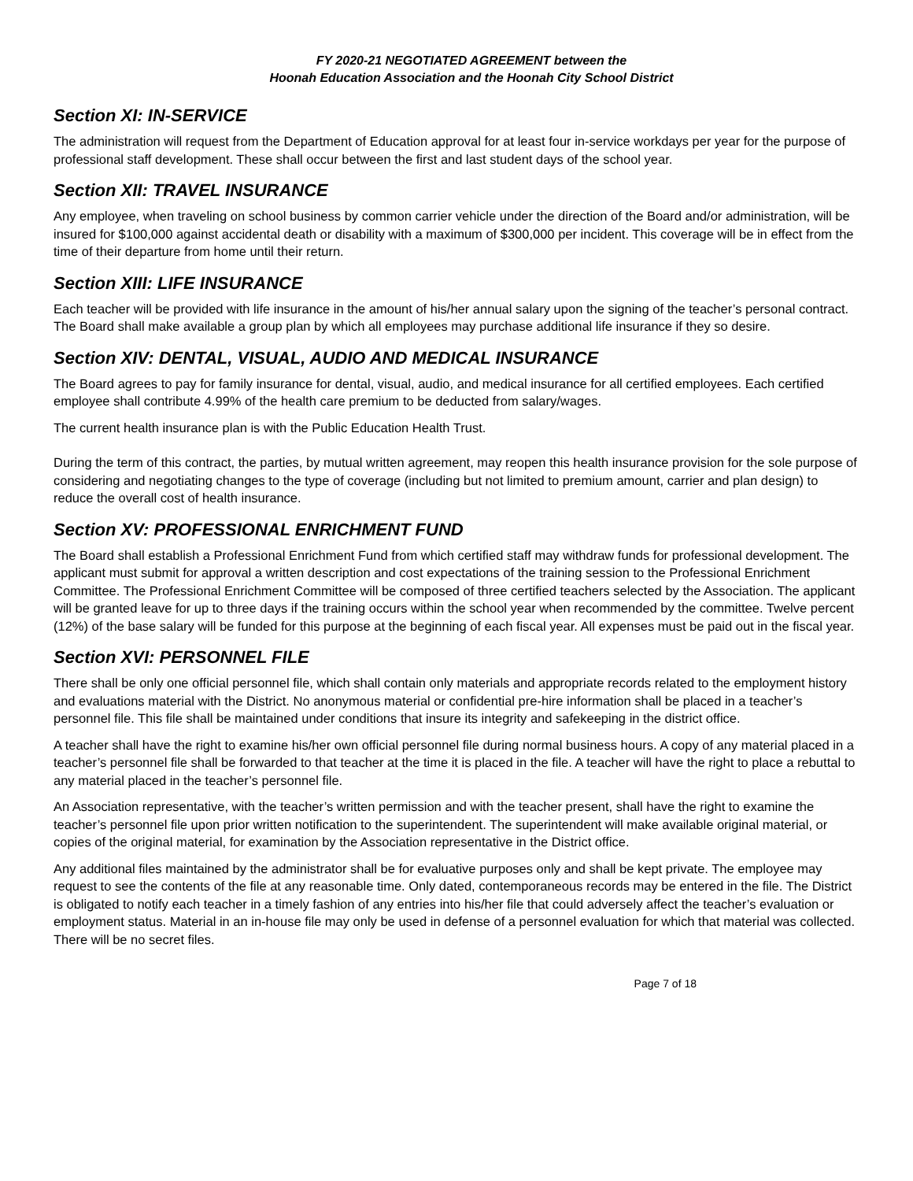FY 2020-21 NEGOTIATED AGREEMENT between the
Hoonah Education Association and the Hoonah City School District
Section XI: IN-SERVICE
The administration will request from the Department of Education approval for at least four in-service workdays per year for the purpose of professional staff development. These shall occur between the first and last student days of the school year.
Section XII: TRAVEL INSURANCE
Any employee, when traveling on school business by common carrier vehicle under the direction of the Board and/or administration, will be insured for $100,000 against accidental death or disability with a maximum of $300,000 per incident. This coverage will be in effect from the time of their departure from home until their return.
Section XIII: LIFE INSURANCE
Each teacher will be provided with life insurance in the amount of his/her annual salary upon the signing of the teacher’s personal contract. The Board shall make available a group plan by which all employees may purchase additional life insurance if they so desire.
Section XIV: DENTAL, VISUAL, AUDIO AND MEDICAL INSURANCE
The Board agrees to pay for family insurance for dental, visual, audio, and medical insurance for all certified employees. Each certified employee shall contribute 4.99% of the health care premium to be deducted from salary/wages.
The current health insurance plan is with the Public Education Health Trust.
During the term of this contract, the parties, by mutual written agreement, may reopen this health insurance provision for the sole purpose of considering and negotiating changes to the type of coverage (including but not limited to premium amount, carrier and plan design) to reduce the overall cost of health insurance.
Section XV: PROFESSIONAL ENRICHMENT FUND
The Board shall establish a Professional Enrichment Fund from which certified staff may withdraw funds for professional development. The applicant must submit for approval a written description and cost expectations of the training session to the Professional Enrichment Committee. The Professional Enrichment Committee will be composed of three certified teachers selected by the Association. The applicant will be granted leave for up to three days if the training occurs within the school year when recommended by the committee. Twelve percent (12%) of the base salary will be funded for this purpose at the beginning of each fiscal year. All expenses must be paid out in the fiscal year.
Section XVI: PERSONNEL FILE
There shall be only one official personnel file, which shall contain only materials and appropriate records related to the employment history and evaluations material with the District. No anonymous material or confidential pre-hire information shall be placed in a teacher’s personnel file. This file shall be maintained under conditions that insure its integrity and safekeeping in the district office.
A teacher shall have the right to examine his/her own official personnel file during normal business hours. A copy of any material placed in a teacher’s personnel file shall be forwarded to that teacher at the time it is placed in the file. A teacher will have the right to place a rebuttal to any material placed in the teacher’s personnel file.
An Association representative, with the teacher’s written permission and with the teacher present, shall have the right to examine the teacher’s personnel file upon prior written notification to the superintendent. The superintendent will make available original material, or copies of the original material, for examination by the Association representative in the District office.
Any additional files maintained by the administrator shall be for evaluative purposes only and shall be kept private. The employee may request to see the contents of the file at any reasonable time. Only dated, contemporaneous records may be entered in the file. The District is obligated to notify each teacher in a timely fashion of any entries into his/her file that could adversely affect the teacher’s evaluation or employment status. Material in an in-house file may only be used in defense of a personnel evaluation for which that material was collected. There will be no secret files.
Page 7 of 18